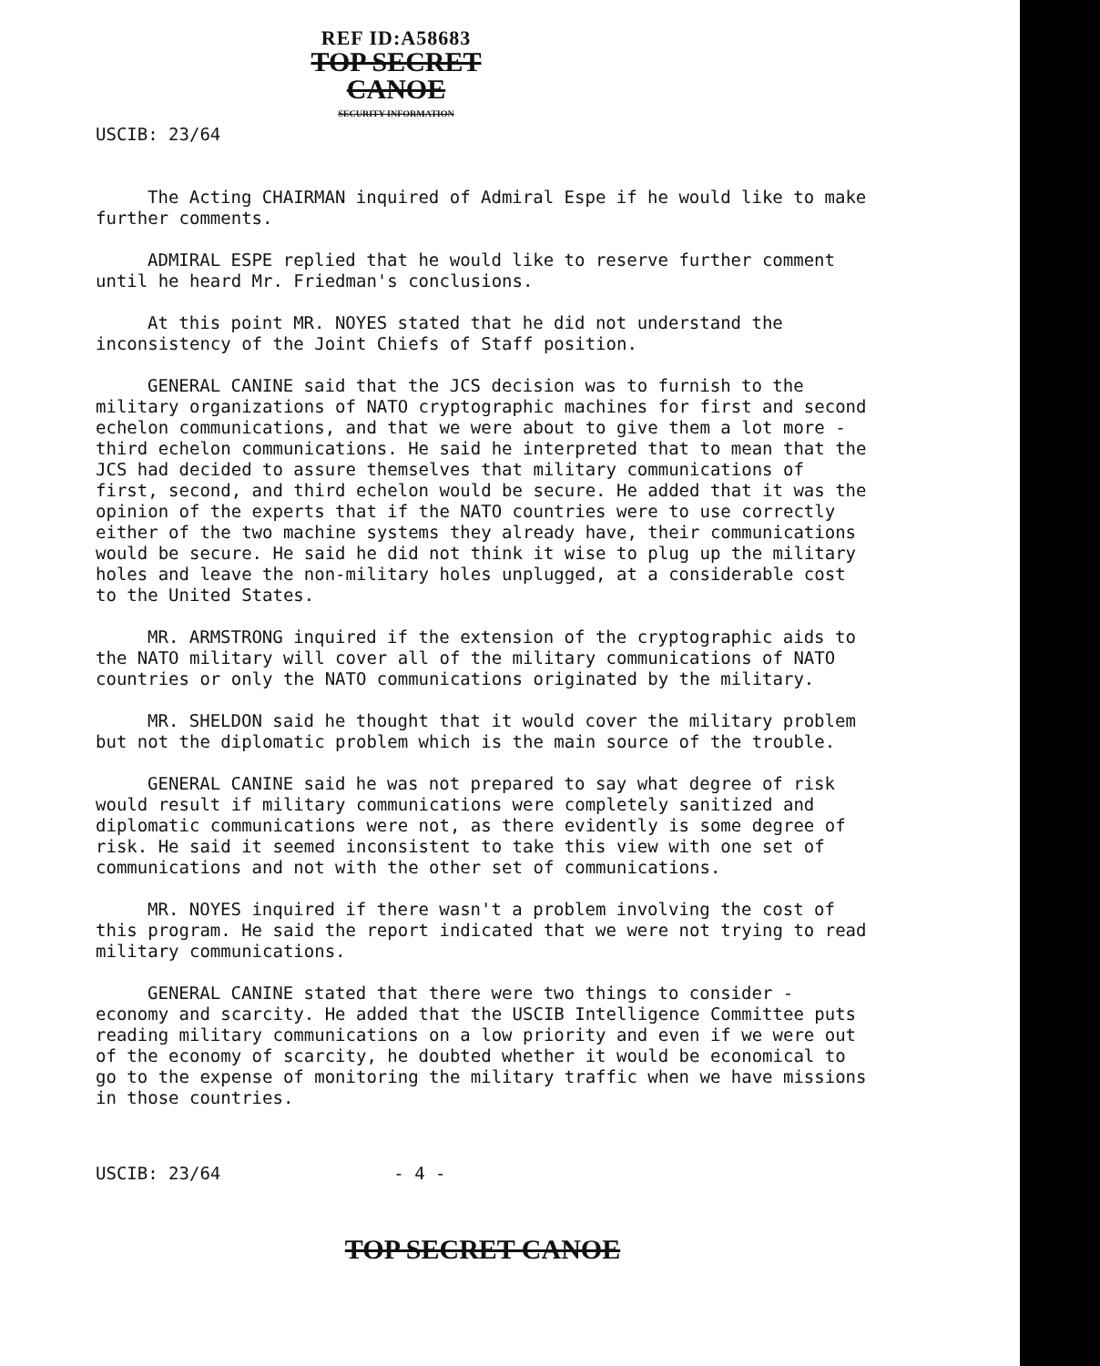REF ID:A58683
TOP SECRET CANOE
SECURITY INFORMATION
USCIB: 23/64
The Acting CHAIRMAN inquired of Admiral Espe if he would like to make further comments.
ADMIRAL ESPE replied that he would like to reserve further comment until he heard Mr. Friedman's conclusions.
At this point MR. NOYES stated that he did not understand the inconsistency of the Joint Chiefs of Staff position.
GENERAL CANINE said that the JCS decision was to furnish to the military organizations of NATO cryptographic machines for first and second echelon communications, and that we were about to give them a lot more - third echelon communications. He said he interpreted that to mean that the JCS had decided to assure themselves that military communications of first, second, and third echelon would be secure. He added that it was the opinion of the experts that if the NATO countries were to use correctly either of the two machine systems they already have, their communications would be secure. He said he did not think it wise to plug up the military holes and leave the non-military holes unplugged, at a considerable cost to the United States.
MR. ARMSTRONG inquired if the extension of the cryptographic aids to the NATO military will cover all of the military communications of NATO countries or only the NATO communications originated by the military.
MR. SHELDON said he thought that it would cover the military problem but not the diplomatic problem which is the main source of the trouble.
GENERAL CANINE said he was not prepared to say what degree of risk would result if military communications were completely sanitized and diplomatic communications were not, as there evidently is some degree of risk. He said it seemed inconsistent to take this view with one set of communications and not with the other set of communications.
MR. NOYES inquired if there wasn't a problem involving the cost of this program. He said the report indicated that we were not trying to read military communications.
GENERAL CANINE stated that there were two things to consider - economy and scarcity. He added that the USCIB Intelligence Committee puts reading military communications on a low priority and even if we were out of the economy of scarcity, he doubted whether it would be economical to go to the expense of monitoring the military traffic when we have missions in those countries.
USCIB: 23/64 - 4 -
TOP SECRET CANOE